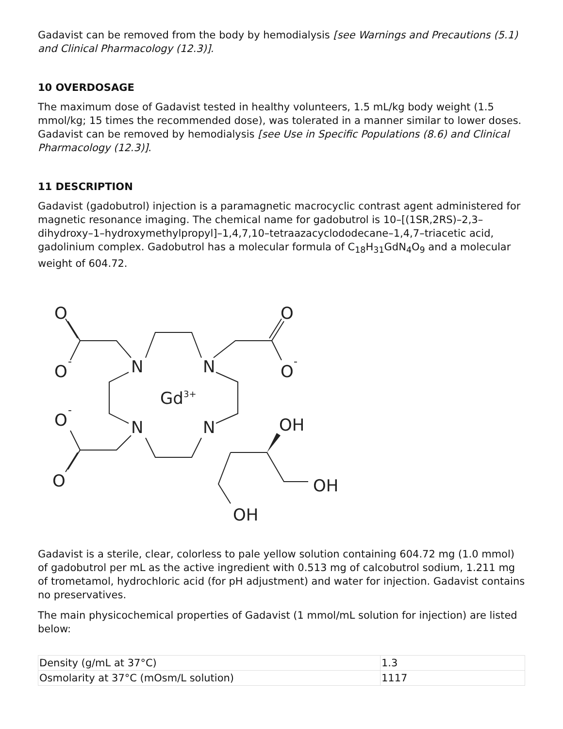Gadavist can be removed from the body by hemodialysis [see Warnings and Precautions (5.1) and Clinical Pharmacology (12.3)].
10 OVERDOSAGE
The maximum dose of Gadavist tested in healthy volunteers, 1.5 mL/kg body weight (1.5 mmol/kg; 15 times the recommended dose), was tolerated in a manner similar to lower doses. Gadavist can be removed by hemodialysis [see Use in Specific Populations (8.6) and Clinical Pharmacology (12.3)].
11 DESCRIPTION
Gadavist (gadobutrol) injection is a paramagnetic macrocyclic contrast agent administered for magnetic resonance imaging. The chemical name for gadobutrol is 10–[(1SR,2RS)–2,3–dihydroxy–1–hydroxymethylpropyl]–1,4,7,10–tetraazacyclododecane–1,4,7–triacetic acid, gadolinium complex. Gadobutrol has a molecular formula of C<sub>18</sub>H<sub>31</sub>GdN<sub>4</sub>O<sub>9</sub> and a molecular weight of 604.72.
O
O
-
N
N
O
O
-
Gd3+
O
-
N
N
OH
O
OH
OH
Gadavist is a sterile, clear, colorless to pale yellow solution containing 604.72 mg (1.0 mmol) of gadobutrol per mL as the active ingredient with 0.513 mg of calcobutrol sodium, 1.211 mg of trometamol, hydrochloric acid (for pH adjustment) and water for injection. Gadavist contains no preservatives.
The main physicochemical properties of Gadavist (1 mmol/mL solution for injection) are listed below:
| Density (g/mL at 37°C) | 1.3 |
| Osmolarity at 37°C (mOsm/L solution) | 1117 |